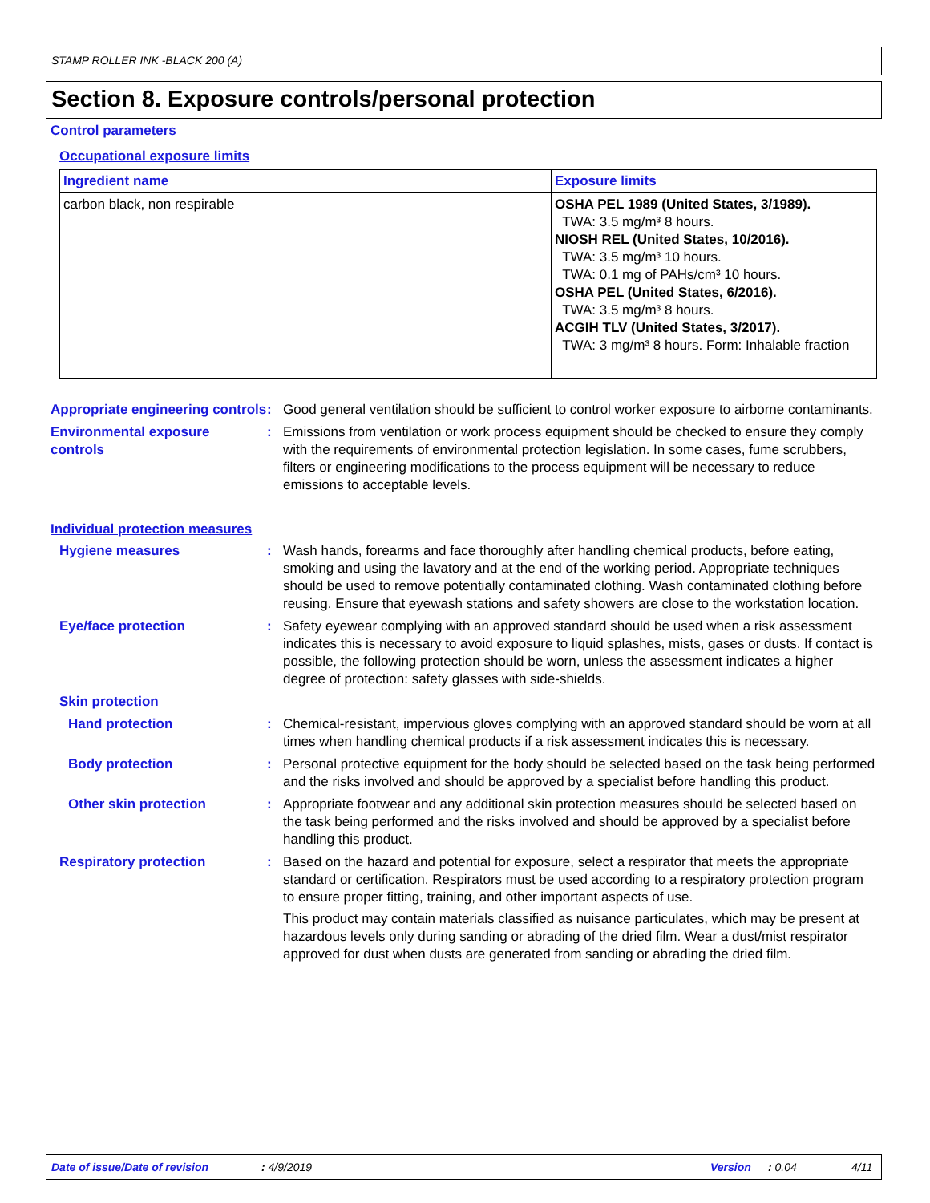STAMP ROLLER INK -BLACK 200 (A)
Section 8. Exposure controls/personal protection
Control parameters
Occupational exposure limits
| Ingredient name | Exposure limits |
| --- | --- |
| carbon black, non respirable | OSHA PEL 1989 (United States, 3/1989). TWA: 3.5 mg/m³ 8 hours. NIOSH REL (United States, 10/2016). TWA: 3.5 mg/m³ 10 hours. TWA: 0.1 mg of PAHs/cm³ 10 hours. OSHA PEL (United States, 6/2016). TWA: 3.5 mg/m³ 8 hours. ACGIH TLV (United States, 3/2017). TWA: 3 mg/m³ 8 hours. Form: Inhalable fraction |
Appropriate engineering controls
: Good general ventilation should be sufficient to control worker exposure to airborne contaminants.
Environmental exposure controls
: Emissions from ventilation or work process equipment should be checked to ensure they comply with the requirements of environmental protection legislation. In some cases, fume scrubbers, filters or engineering modifications to the process equipment will be necessary to reduce emissions to acceptable levels.
Individual protection measures
Hygiene measures : Wash hands, forearms and face thoroughly after handling chemical products, before eating, smoking and using the lavatory and at the end of the working period. Appropriate techniques should be used to remove potentially contaminated clothing. Wash contaminated clothing before reusing. Ensure that eyewash stations and safety showers are close to the workstation location.
Eye/face protection : Safety eyewear complying with an approved standard should be used when a risk assessment indicates this is necessary to avoid exposure to liquid splashes, mists, gases or dusts. If contact is possible, the following protection should be worn, unless the assessment indicates a higher degree of protection: safety glasses with side-shields.
Skin protection
Hand protection : Chemical-resistant, impervious gloves complying with an approved standard should be worn at all times when handling chemical products if a risk assessment indicates this is necessary.
Body protection : Personal protective equipment for the body should be selected based on the task being performed and the risks involved and should be approved by a specialist before handling this product.
Other skin protection : Appropriate footwear and any additional skin protection measures should be selected based on the task being performed and the risks involved and should be approved by a specialist before handling this product.
Respiratory protection : Based on the hazard and potential for exposure, select a respirator that meets the appropriate standard or certification. Respirators must be used according to a respiratory protection program to ensure proper fitting, training, and other important aspects of use.
This product may contain materials classified as nuisance particulates, which may be present at hazardous levels only during sanding or abrading of the dried film. Wear a dust/mist respirator approved for dust when dusts are generated from sanding or abrading the dried film.
Date of issue/Date of revision: 4/9/2019 Version: 0.04 4/11